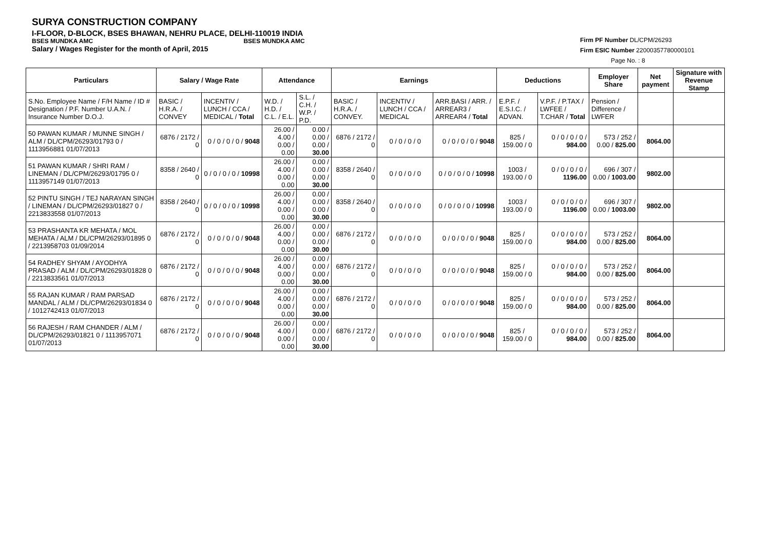SURYA CONSTRUCTION COMPANY
I-FLOOR, D-BLOCK, BSES BHAWAN, NEHRU PLACE, DELHI-110019 INDIA
BSES MUNDKA AMC BSES MUNDKA AMC
Salary / Wages Register for the month of April, 2015
Firm PF Number DL/CPM/26293
Firm ESIC Number 22000357780000101
Page No. : 8
| Particulars | Salary / Wage Rate | | Attendance | | Earnings | | | Deductions | | Employer Share | Net payment | Signature with Revenue Stamp |
| --- | --- | --- | --- | --- | --- | --- | --- | --- | --- | --- | --- | --- |
| S.No. Employee Name / F/H Name / ID # Designation / P.F. Number U.A.N. / Insurance Number D.O.J. | BASIC / H.R.A. / CONVEY | INCENTIV / LUNCH / CCA / MEDICAL / Total | W.D. / H.D. / C.L. / E.L. | S.L. / C.H. / W.P. / P.D. | BASIC / H.R.A. / CONVEY. | INCENTIV / LUNCH / CCA / MEDICAL | ARR.BASI / ARR. / ARREAR3 / ARREAR4 / Total | E.P.F. / E.S.I.C. / ADVAN. | V.P.F. / P.TAX / LWFEE / T.CHAR / Total | Pension / Difference / LWFER | | |
| 50 PAWAN KUMAR / MUNNE SINGH / ALM / DL/CPM/26293/01793 0 / 1113956881 01/07/2013 | 6876 / 2172 / 0 | 0 / 0 / 0 / 0 / 9048 | 26.00 / 4.00 / 0.00 / 0.00 | 0.00 / 0.00 / 0.00 / 30.00 | 6876 / 2172 / 0 | 0 / 0 / 0 / 0 | 0 / 0 / 0 / 0 / 9048 | 825 / 159.00 / 0 | 0 / 0 / 0 / 0 / 984.00 | 573 / 252 / 0.00 / 825.00 | 8064.00 | |
| 51 PAWAN KUMAR / SHRI RAM / LINEMAN / DL/CPM/26293/01795 0 / 1113957149 01/07/2013 | 8358 / 2640 / 0 | 0 / 0 / 0 / 0 / 10998 | 26.00 / 4.00 / 0.00 / 0.00 | 0.00 / 0.00 / 0.00 / 30.00 | 8358 / 2640 / 0 | 0 / 0 / 0 / 0 | 0 / 0 / 0 / 0 / 10998 | 1003 / 193.00 / 0 | 0 / 0 / 0 / 0 / 1196.00 | 696 / 307 / 0.00 / 1003.00 | 9802.00 | |
| 52 PINTU SINGH / TEJ NARAYAN SINGH / LINEMAN / DL/CPM/26293/01827 0 / 2213833558 01/07/2013 | 8358 / 2640 / 0 | 0 / 0 / 0 / 0 / 10998 | 26.00 / 4.00 / 0.00 / 0.00 | 0.00 / 0.00 / 0.00 / 30.00 | 8358 / 2640 / 0 | 0 / 0 / 0 / 0 | 0 / 0 / 0 / 0 / 10998 | 1003 / 193.00 / 0 | 0 / 0 / 0 / 0 / 1196.00 | 696 / 307 / 0.00 / 1003.00 | 9802.00 | |
| 53 PRASHANTA KR MEHATA / MOL MEHATA / ALM / DL/CPM/26293/01895 0 / 2213958703 01/09/2014 | 6876 / 2172 / 0 | 0 / 0 / 0 / 0 / 9048 | 26.00 / 4.00 / 0.00 / 0.00 | 0.00 / 0.00 / 0.00 / 30.00 | 6876 / 2172 / 0 | 0 / 0 / 0 / 0 | 0 / 0 / 0 / 0 / 9048 | 825 / 159.00 / 0 | 0 / 0 / 0 / 0 / 984.00 | 573 / 252 / 0.00 / 825.00 | 8064.00 | |
| 54 RADHEY SHYAM / AYODHYA PRASAD / ALM / DL/CPM/26293/01828 0 / 2213833561 01/07/2013 | 6876 / 2172 / 0 | 0 / 0 / 0 / 0 / 9048 | 26.00 / 4.00 / 0.00 / 0.00 | 0.00 / 0.00 / 0.00 / 30.00 | 6876 / 2172 / 0 | 0 / 0 / 0 / 0 | 0 / 0 / 0 / 0 / 9048 | 825 / 159.00 / 0 | 0 / 0 / 0 / 0 / 984.00 | 573 / 252 / 0.00 / 825.00 | 8064.00 | |
| 55 RAJAN KUMAR / RAM PARSAD MANDAL / ALM / DL/CPM/26293/01834 0 / 1012742413 01/07/2013 | 6876 / 2172 / 0 | 0 / 0 / 0 / 0 / 9048 | 26.00 / 4.00 / 0.00 / 0.00 | 0.00 / 0.00 / 0.00 / 30.00 | 6876 / 2172 / 0 | 0 / 0 / 0 / 0 | 0 / 0 / 0 / 0 / 9048 | 825 / 159.00 / 0 | 0 / 0 / 0 / 0 / 984.00 | 573 / 252 / 0.00 / 825.00 | 8064.00 | |
| 56 RAJESH / RAM CHANDER / ALM / DL/CPM/26293/01821 0 / 1113957071 01/07/2013 | 6876 / 2172 / 0 | 0 / 0 / 0 / 0 / 9048 | 26.00 / 4.00 / 0.00 / 0.00 | 0.00 / 0.00 / 0.00 / 30.00 | 6876 / 2172 / 0 | 0 / 0 / 0 / 0 | 0 / 0 / 0 / 0 / 9048 | 825 / 159.00 / 0 | 0 / 0 / 0 / 0 / 984.00 | 573 / 252 / 0.00 / 825.00 | 8064.00 | |